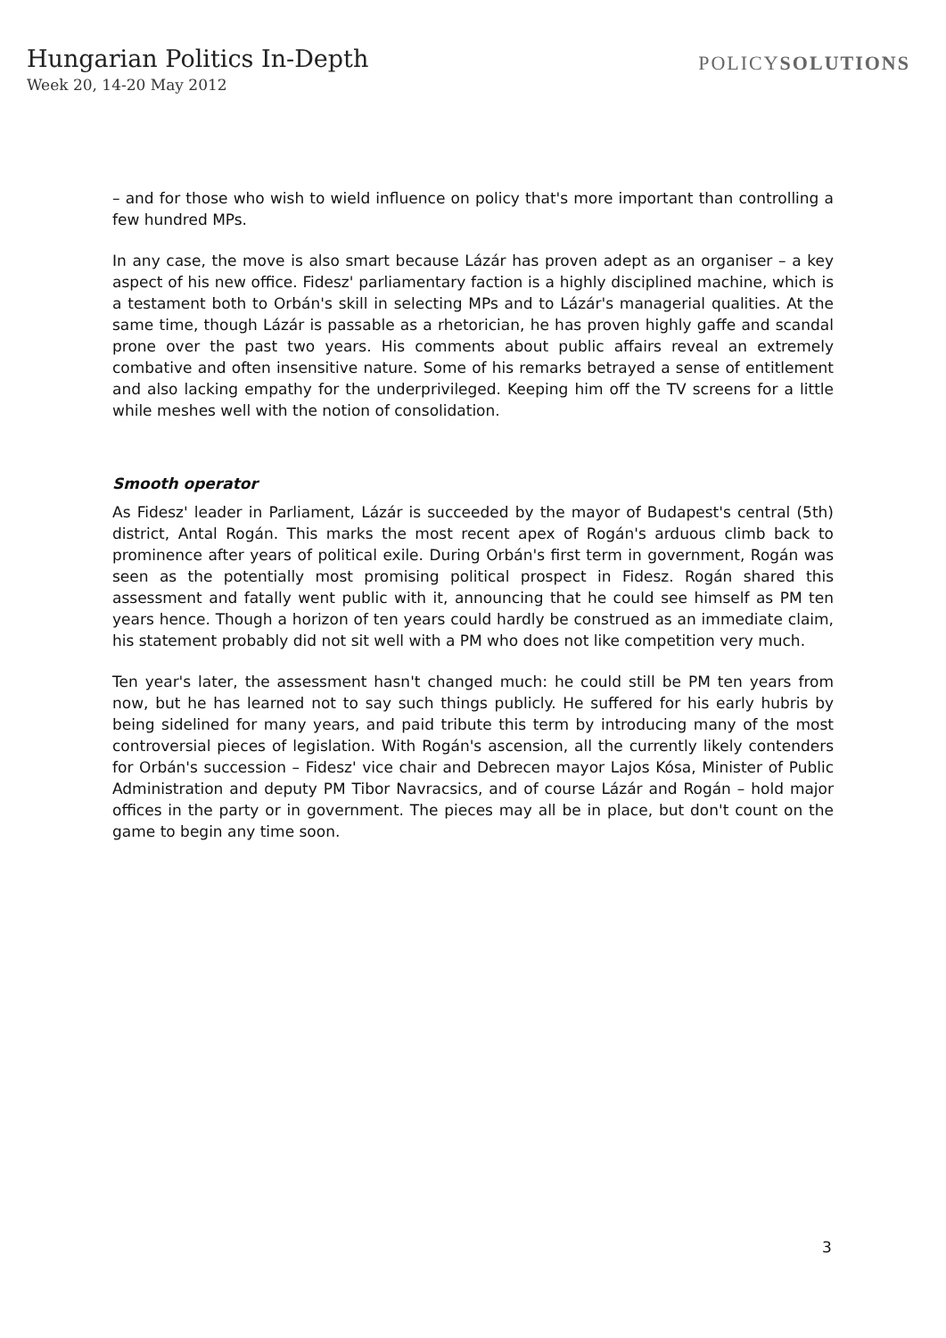Hungarian Politics In-Depth
Week 20, 14-20 May 2012
POLICYSOLUTIONS
– and for those who wish to wield influence on policy that's more important than controlling a few hundred MPs.
In any case, the move is also smart because Lázár has proven adept as an organiser – a key aspect of his new office. Fidesz' parliamentary faction is a highly disciplined machine, which is a testament both to Orbán's skill in selecting MPs and to Lázár's managerial qualities. At the same time, though Lázár is passable as a rhetorician, he has proven highly gaffe and scandal prone over the past two years. His comments about public affairs reveal an extremely combative and often insensitive nature. Some of his remarks betrayed a sense of entitlement and also lacking empathy for the underprivileged. Keeping him off the TV screens for a little while meshes well with the notion of consolidation.
Smooth operator
As Fidesz' leader in Parliament, Lázár is succeeded by the mayor of Budapest's central (5th) district, Antal Rogán. This marks the most recent apex of Rogán's arduous climb back to prominence after years of political exile. During Orbán's first term in government, Rogán was seen as the potentially most promising political prospect in Fidesz. Rogán shared this assessment and fatally went public with it, announcing that he could see himself as PM ten years hence. Though a horizon of ten years could hardly be construed as an immediate claim, his statement probably did not sit well with a PM who does not like competition very much.
Ten year's later, the assessment hasn't changed much: he could still be PM ten years from now, but he has learned not to say such things publicly. He suffered for his early hubris by being sidelined for many years, and paid tribute this term by introducing many of the most controversial pieces of legislation. With Rogán's ascension, all the currently likely contenders for Orbán's succession – Fidesz' vice chair and Debrecen mayor Lajos Kósa, Minister of Public Administration and deputy PM Tibor Navracsics, and of course Lázár and Rogán – hold major offices in the party or in government. The pieces may all be in place, but don't count on the game to begin any time soon.
3